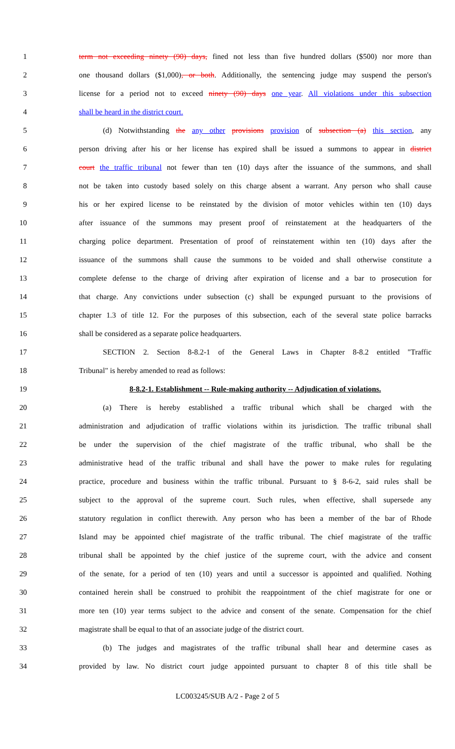1 term not exceeding ninety (90) days, fined not less than five hundred dollars ($500) nor more than
2 one thousand dollars ($1,000), or both. Additionally, the sentencing judge may suspend the person's
3 license for a period not to exceed ninety (90) days one year. All violations under this subsection
4 shall be heard in the district court.
5 (d) Notwithstanding the any other provisions provision of subsection (a) this section, any
6 person driving after his or her license has expired shall be issued a summons to appear in district
7 court the traffic tribunal not fewer than ten (10) days after the issuance of the summons, and shall
8 not be taken into custody based solely on this charge absent a warrant. Any person who shall cause
9 his or her expired license to be reinstated by the division of motor vehicles within ten (10) days
10 after issuance of the summons may present proof of reinstatement at the headquarters of the
11 charging police department. Presentation of proof of reinstatement within ten (10) days after the
12 issuance of the summons shall cause the summons to be voided and shall otherwise constitute a
13 complete defense to the charge of driving after expiration of license and a bar to prosecution for
14 that charge. Any convictions under subsection (c) shall be expunged pursuant to the provisions of
15 chapter 1.3 of title 12. For the purposes of this subsection, each of the several state police barracks
16 shall be considered as a separate police headquarters.
17 SECTION 2. Section 8-8.2-1 of the General Laws in Chapter 8-8.2 entitled "Traffic
18 Tribunal" is hereby amended to read as follows:
19 8-8.2-1. Establishment -- Rule-making authority -- Adjudication of violations.
20 (a) There is hereby established a traffic tribunal which shall be charged with the
21 administration and adjudication of traffic violations within its jurisdiction. The traffic tribunal shall
22 be under the supervision of the chief magistrate of the traffic tribunal, who shall be the
23 administrative head of the traffic tribunal and shall have the power to make rules for regulating
24 practice, procedure and business within the traffic tribunal. Pursuant to § 8-6-2, said rules shall be
25 subject to the approval of the supreme court. Such rules, when effective, shall supersede any
26 statutory regulation in conflict therewith. Any person who has been a member of the bar of Rhode
27 Island may be appointed chief magistrate of the traffic tribunal. The chief magistrate of the traffic
28 tribunal shall be appointed by the chief justice of the supreme court, with the advice and consent
29 of the senate, for a period of ten (10) years and until a successor is appointed and qualified. Nothing
30 contained herein shall be construed to prohibit the reappointment of the chief magistrate for one or
31 more ten (10) year terms subject to the advice and consent of the senate. Compensation for the chief
32 magistrate shall be equal to that of an associate judge of the district court.
33 (b) The judges and magistrates of the traffic tribunal shall hear and determine cases as
34 provided by law. No district court judge appointed pursuant to chapter 8 of this title shall be
LC003245/SUB A/2 - Page 2 of 5